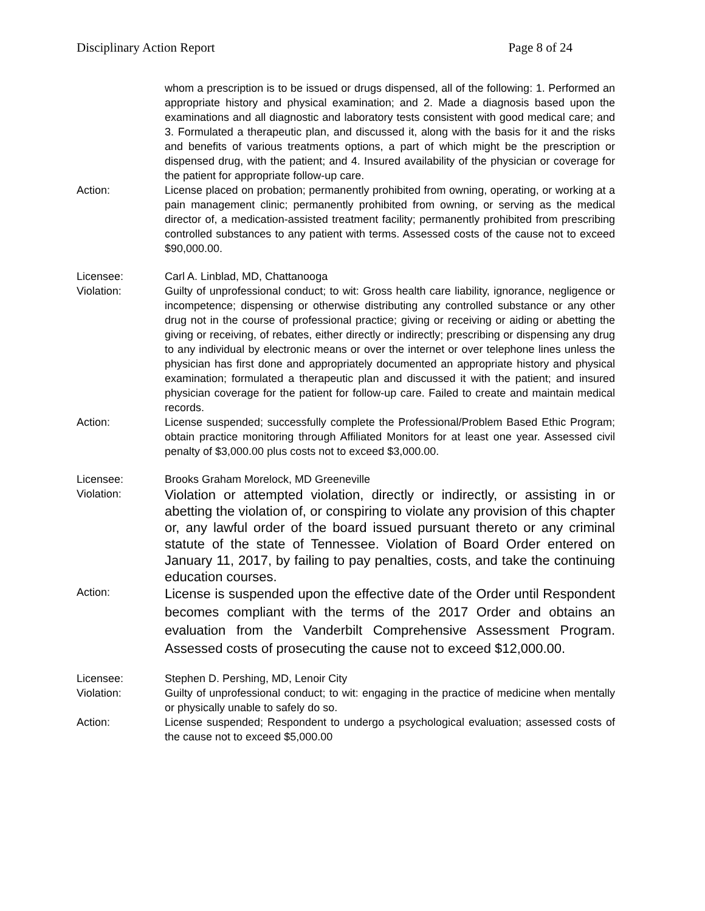Disciplinary Action Report Page 8 of 24
whom a prescription is to be issued or drugs dispensed, all of the following: 1. Performed an appropriate history and physical examination; and 2. Made a diagnosis based upon the examinations and all diagnostic and laboratory tests consistent with good medical care; and 3. Formulated a therapeutic plan, and discussed it, along with the basis for it and the risks and benefits of various treatments options, a part of which might be the prescription or dispensed drug, with the patient; and 4. Insured availability of the physician or coverage for the patient for appropriate follow-up care.
Action: License placed on probation; permanently prohibited from owning, operating, or working at a pain management clinic; permanently prohibited from owning, or serving as the medical director of, a medication-assisted treatment facility; permanently prohibited from prescribing controlled substances to any patient with terms. Assessed costs of the cause not to exceed $90,000.00.
Licensee: Carl A. Linblad, MD, Chattanooga
Violation: Guilty of unprofessional conduct; to wit: Gross health care liability, ignorance, negligence or incompetence; dispensing or otherwise distributing any controlled substance or any other drug not in the course of professional practice; giving or receiving or aiding or abetting the giving or receiving, of rebates, either directly or indirectly; prescribing or dispensing any drug to any individual by electronic means or over the internet or over telephone lines unless the physician has first done and appropriately documented an appropriate history and physical examination; formulated a therapeutic plan and discussed it with the patient; and insured physician coverage for the patient for follow-up care. Failed to create and maintain medical records.
Action: License suspended; successfully complete the Professional/Problem Based Ethic Program; obtain practice monitoring through Affiliated Monitors for at least one year. Assessed civil penalty of $3,000.00 plus costs not to exceed $3,000.00.
Licensee: Brooks Graham Morelock, MD Greeneville
Violation:
Violation or attempted violation, directly or indirectly, or assisting in or abetting the violation of, or conspiring to violate any provision of this chapter or, any lawful order of the board issued pursuant thereto or any criminal statute of the state of Tennessee. Violation of Board Order entered on January 11, 2017, by failing to pay penalties, costs, and take the continuing education courses.
Action:
License is suspended upon the effective date of the Order until Respondent becomes compliant with the terms of the 2017 Order and obtains an evaluation from the Vanderbilt Comprehensive Assessment Program. Assessed costs of prosecuting the cause not to exceed $12,000.00.
Licensee: Stephen D. Pershing, MD, Lenoir City
Violation: Guilty of unprofessional conduct; to wit: engaging in the practice of medicine when mentally or physically unable to safely do so.
Action: License suspended; Respondent to undergo a psychological evaluation; assessed costs of the cause not to exceed $5,000.00